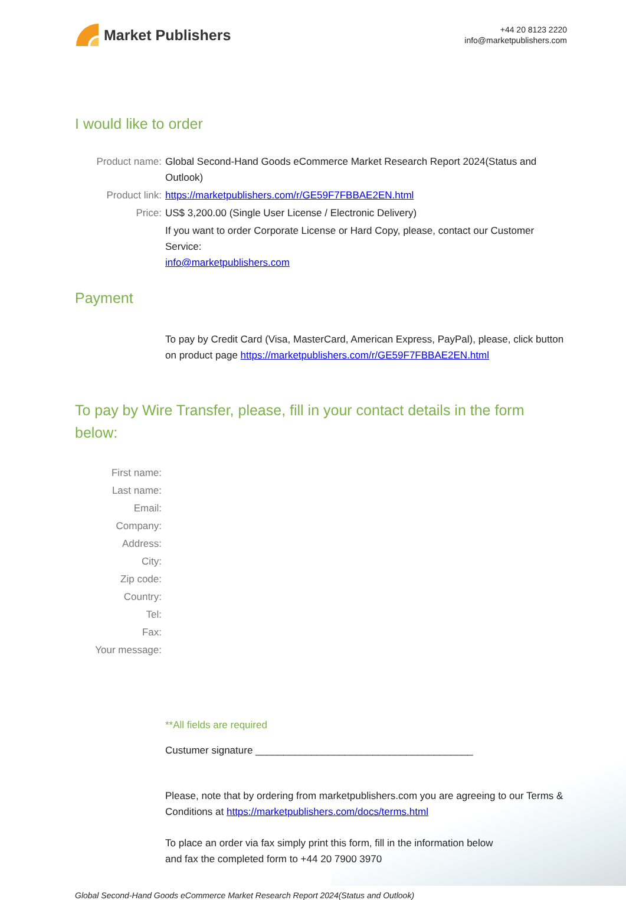Market Publishers
+44 20 8123 2220
info@marketpublishers.com
I would like to order
Product name: Global Second-Hand Goods eCommerce Market Research Report 2024(Status and Outlook)
Product link: https://marketpublishers.com/r/GE59F7FBBAE2EN.html
Price: US$ 3,200.00 (Single User License / Electronic Delivery)
If you want to order Corporate License or Hard Copy, please, contact our Customer Service:
info@marketpublishers.com
Payment
To pay by Credit Card (Visa, MasterCard, American Express, PayPal), please, click button on product page https://marketpublishers.com/r/GE59F7FBBAE2EN.html
To pay by Wire Transfer, please, fill in your contact details in the form below:
First name:
Last name:
Email:
Company:
Address:
City:
Zip code:
Country:
Tel:
Fax:
Your message:
**All fields are required
Custumer signature _______________________________________
Please, note that by ordering from marketpublishers.com you are agreeing to our Terms & Conditions at https://marketpublishers.com/docs/terms.html
To place an order via fax simply print this form, fill in the information below
and fax the completed form to +44 20 7900 3970
Global Second-Hand Goods eCommerce Market Research Report 2024(Status and Outlook)